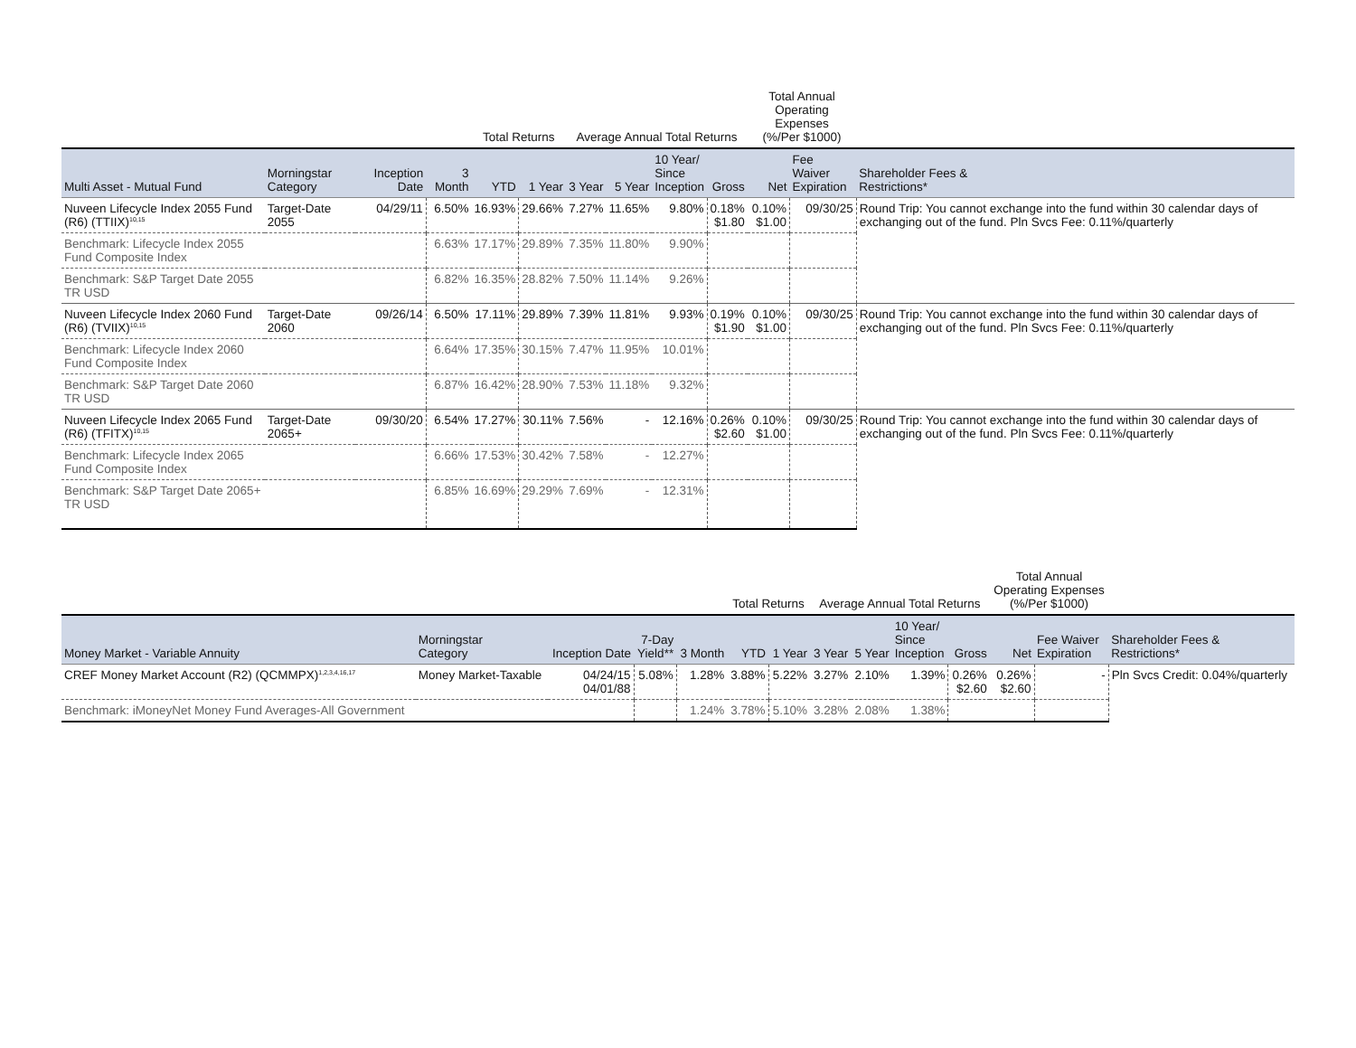| | | | | Total Returns | | Average Annual Total Returns | | | | Total Annual Operating Expenses (%/Per $1000) | | |
| --- | --- | --- | --- | --- | --- | --- | --- | --- | --- | --- | --- | --- |
| Multi Asset - Mutual Fund | Morningstar Category | Inception Date | 3 Month | YTD | 1 Year | 3 Year | 5 Year | 10 Year/ Since Inception | Gross | Net | Fee Waiver Expiration | Shareholder Fees & Restrictions* |
| Nuveen Lifecycle Index 2055 Fund (R6) (TTIIX)<sup>10,15</sup> | Target-Date 2055 | 04/29/11 | 6.50% | 16.93% | 29.66% | 7.27% | 11.65% | 9.80% | 0.18% $1.80 | 0.10% $1.00 | 09/30/25 | Round Trip: You cannot exchange into the fund within 30 calendar days of exchanging out of the fund. Pln Svcs Fee: 0.11%/quarterly |
| Benchmark: Lifecycle Index 2055 Fund Composite Index | | | 6.63% | 17.17% | 29.89% | 7.35% | 11.80% | 9.90% | | | | |
| Benchmark: S&P Target Date 2055 TR USD | | | 6.82% | 16.35% | 28.82% | 7.50% | 11.14% | 9.26% | | | | |
| Nuveen Lifecycle Index 2060 Fund (R6) (TVIIX)<sup>10,15</sup> | Target-Date 2060 | 09/26/14 | 6.50% | 17.11% | 29.89% | 7.39% | 11.81% | 9.93% | 0.19% $1.90 | 0.10% $1.00 | 09/30/25 | Round Trip: You cannot exchange into the fund within 30 calendar days of exchanging out of the fund. Pln Svcs Fee: 0.11%/quarterly |
| Benchmark: Lifecycle Index 2060 Fund Composite Index | | | 6.64% | 17.35% | 30.15% | 7.47% | 11.95% | 10.01% | | | | |
| Benchmark: S&P Target Date 2060 TR USD | | | 6.87% | 16.42% | 28.90% | 7.53% | 11.18% | 9.32% | | | | |
| Nuveen Lifecycle Index 2065 Fund (R6) (TFITX)<sup>10,15</sup> | Target-Date 2065+ | 09/30/20 | 6.54% | 17.27% | 30.11% | 7.56% | - | 12.16% | 0.26% $2.60 | 0.10% $1.00 | 09/30/25 | Round Trip: You cannot exchange into the fund within 30 calendar days of exchanging out of the fund. Pln Svcs Fee: 0.11%/quarterly |
| Benchmark: Lifecycle Index 2065 Fund Composite Index | | | 6.66% | 17.53% | 30.42% | 7.58% | - | 12.27% | | | | |
| Benchmark: S&P Target Date 2065+ TR USD | | | 6.85% | 16.69% | 29.29% | 7.69% | - | 12.31% | | | | |
| | | | | | Total Returns | | Average Annual Total Returns | | | | Total Annual Operating Expenses (%/Per $1000) | | |
| --- | --- | --- | --- | --- | --- | --- | --- | --- | --- | --- | --- | --- | --- |
| Money Market - Variable Annuity | Morningstar Category | Inception Date | 7-Day Yield** | 3 Month | YTD | 1 Year | 3 Year | 5 Year | 10 Year/ Since Inception | Gross | Net | Fee Waiver Expiration | Shareholder Fees & Restrictions* |
| CREF Money Market Account (R2) (QCMMPX)<sup>1,2,3,4,16,17</sup> | Money Market-Taxable | 04/24/15 04/01/88 | 5.08% | 1.28% | 3.88% | 5.22% | 3.27% | 2.10% | 1.39% | 0.26% $2.60 | 0.26% $2.60 | - | Pln Svcs Credit: 0.04%/quarterly |
| Benchmark: iMoneyNet Money Fund Averages-All Government | | | | 1.24% | 3.78% | 5.10% | 3.28% | 2.08% | 1.38% | | | | |